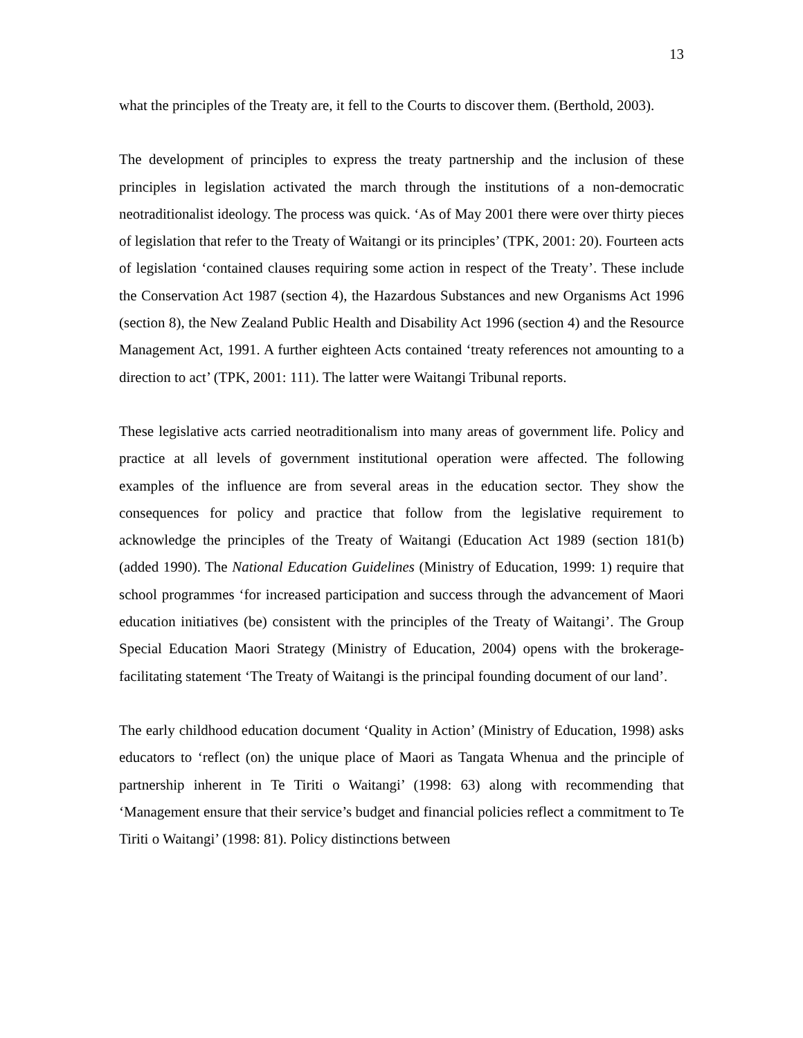13
what the principles of the Treaty are, it fell to the Courts to discover them. (Berthold, 2003).
The development of principles to express the treaty partnership and the inclusion of these principles in legislation activated the march through the institutions of a non-democratic neotraditionalist ideology. The process was quick. ‘As of May 2001 there were over thirty pieces of legislation that refer to the Treaty of Waitangi or its principles’ (TPK, 2001: 20). Fourteen acts of legislation ‘contained clauses requiring some action in respect of the Treaty’. These include the Conservation Act 1987 (section 4), the Hazardous Substances and new Organisms Act 1996 (section 8), the New Zealand Public Health and Disability Act 1996 (section 4) and the Resource Management Act, 1991. A further eighteen Acts contained ‘treaty references not amounting to a direction to act’ (TPK, 2001: 111). The latter were Waitangi Tribunal reports.
These legislative acts carried neotraditionalism into many areas of government life. Policy and practice at all levels of government institutional operation were affected. The following examples of the influence are from several areas in the education sector. They show the consequences for policy and practice that follow from the legislative requirement to acknowledge the principles of the Treaty of Waitangi (Education Act 1989 (section 181(b) (added 1990). The National Education Guidelines (Ministry of Education, 1999: 1) require that school programmes ‘for increased participation and success through the advancement of Maori education initiatives (be) consistent with the principles of the Treaty of Waitangi’. The Group Special Education Maori Strategy (Ministry of Education, 2004) opens with the brokerage-facilitating statement ‘The Treaty of Waitangi is the principal founding document of our land’.
The early childhood education document ‘Quality in Action’ (Ministry of Education, 1998) asks educators to ‘reflect (on) the unique place of Maori as Tangata Whenua and the principle of partnership inherent in Te Tiriti o Waitangi’ (1998: 63) along with recommending that ‘Management ensure that their service’s budget and financial policies reflect a commitment to Te Tiriti o Waitangi’ (1998: 81). Policy distinctions between